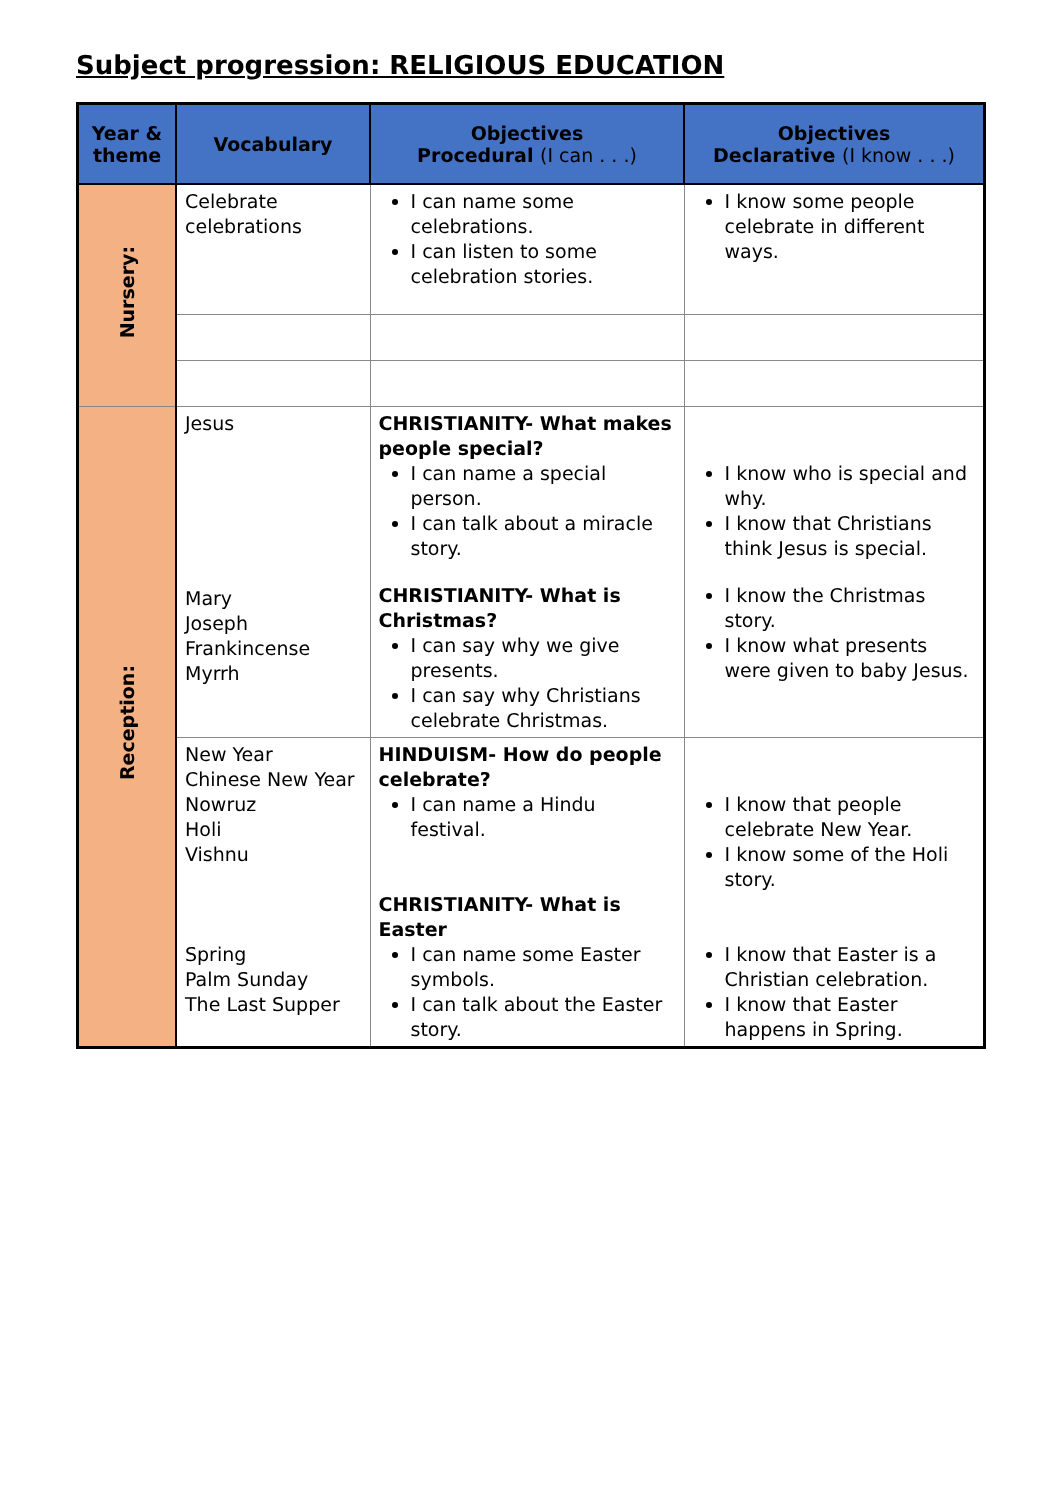Subject progression: RELIGIOUS EDUCATION
| Year & theme | Vocabulary | Objectives Procedural (I can . . .) | Objectives Declarative (I know . . .) |
| --- | --- | --- | --- |
| Nursery: | Celebrate celebrations | I can name some celebrations. I can listen to some celebration stories. | I know some people celebrate in different ways. |
| Reception: | Jesus Mary Joseph Frankincense Myrrh | CHRISTIANITY- What makes people special? I can name a special person. I can talk about a miracle story. CHRISTIANITY- What is Christmas? I can say why we give presents. I can say why Christians celebrate Christmas. | I know who is special and why. I know that Christians think Jesus is special. I know the Christmas story. I know what presents were given to baby Jesus. |
| | New Year Chinese New Year Nowruz Holi Vishnu Spring Palm Sunday The Last Supper | HINDUISM- How do people celebrate? I can name a Hindu festival. CHRISTIANITY- What is Easter I can name some Easter symbols. I can talk about the Easter story. | I know that people celebrate New Year. I know some of the Holi story. I know that Easter is a Christian celebration. I know that Easter happens in Spring. |